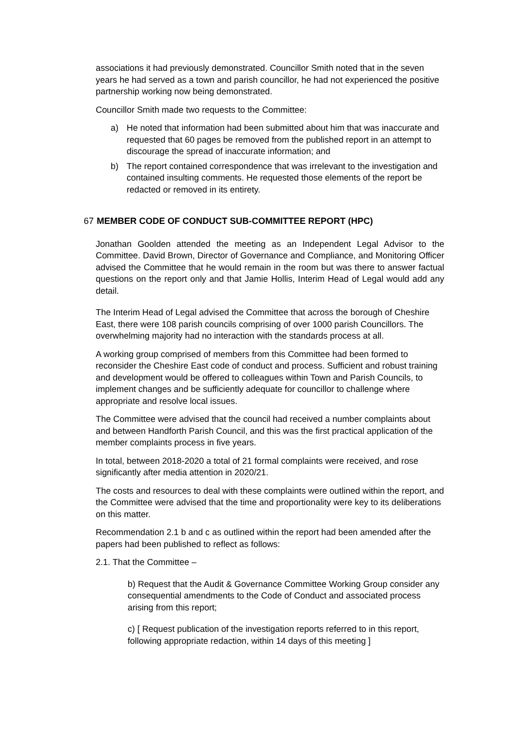associations it had previously demonstrated. Councillor Smith noted that in the seven years he had served as a town and parish councillor, he had not experienced the positive partnership working now being demonstrated.
Councillor Smith made two requests to the Committee:
a) He noted that information had been submitted about him that was inaccurate and requested that 60 pages be removed from the published report in an attempt to discourage the spread of inaccurate information; and
b) The report contained correspondence that was irrelevant to the investigation and contained insulting comments. He requested those elements of the report be redacted or removed in its entirety.
67 MEMBER CODE OF CONDUCT SUB-COMMITTEE REPORT (HPC)
Jonathan Goolden attended the meeting as an Independent Legal Advisor to the Committee. David Brown, Director of Governance and Compliance, and Monitoring Officer advised the Committee that he would remain in the room but was there to answer factual questions on the report only and that Jamie Hollis, Interim Head of Legal would add any detail.
The Interim Head of Legal advised the Committee that across the borough of Cheshire East, there were 108 parish councils comprising of over 1000 parish Councillors. The overwhelming majority had no interaction with the standards process at all.
A working group comprised of members from this Committee had been formed to reconsider the Cheshire East code of conduct and process. Sufficient and robust training and development would be offered to colleagues within Town and Parish Councils, to implement changes and be sufficiently adequate for councillor to challenge where appropriate and resolve local issues.
The Committee were advised that the council had received a number complaints about and between Handforth Parish Council, and this was the first practical application of the member complaints process in five years.
In total, between 2018-2020 a total of 21 formal complaints were received, and rose significantly after media attention in 2020/21.
The costs and resources to deal with these complaints were outlined within the report, and the Committee were advised that the time and proportionality were key to its deliberations on this matter.
Recommendation 2.1 b and c as outlined within the report had been amended after the papers had been published to reflect as follows:
2.1. That the Committee –
b) Request that the Audit & Governance Committee Working Group consider any consequential amendments to the Code of Conduct and associated process arising from this report;
c) [ Request publication of the investigation reports referred to in this report, following appropriate redaction, within 14 days of this meeting ]